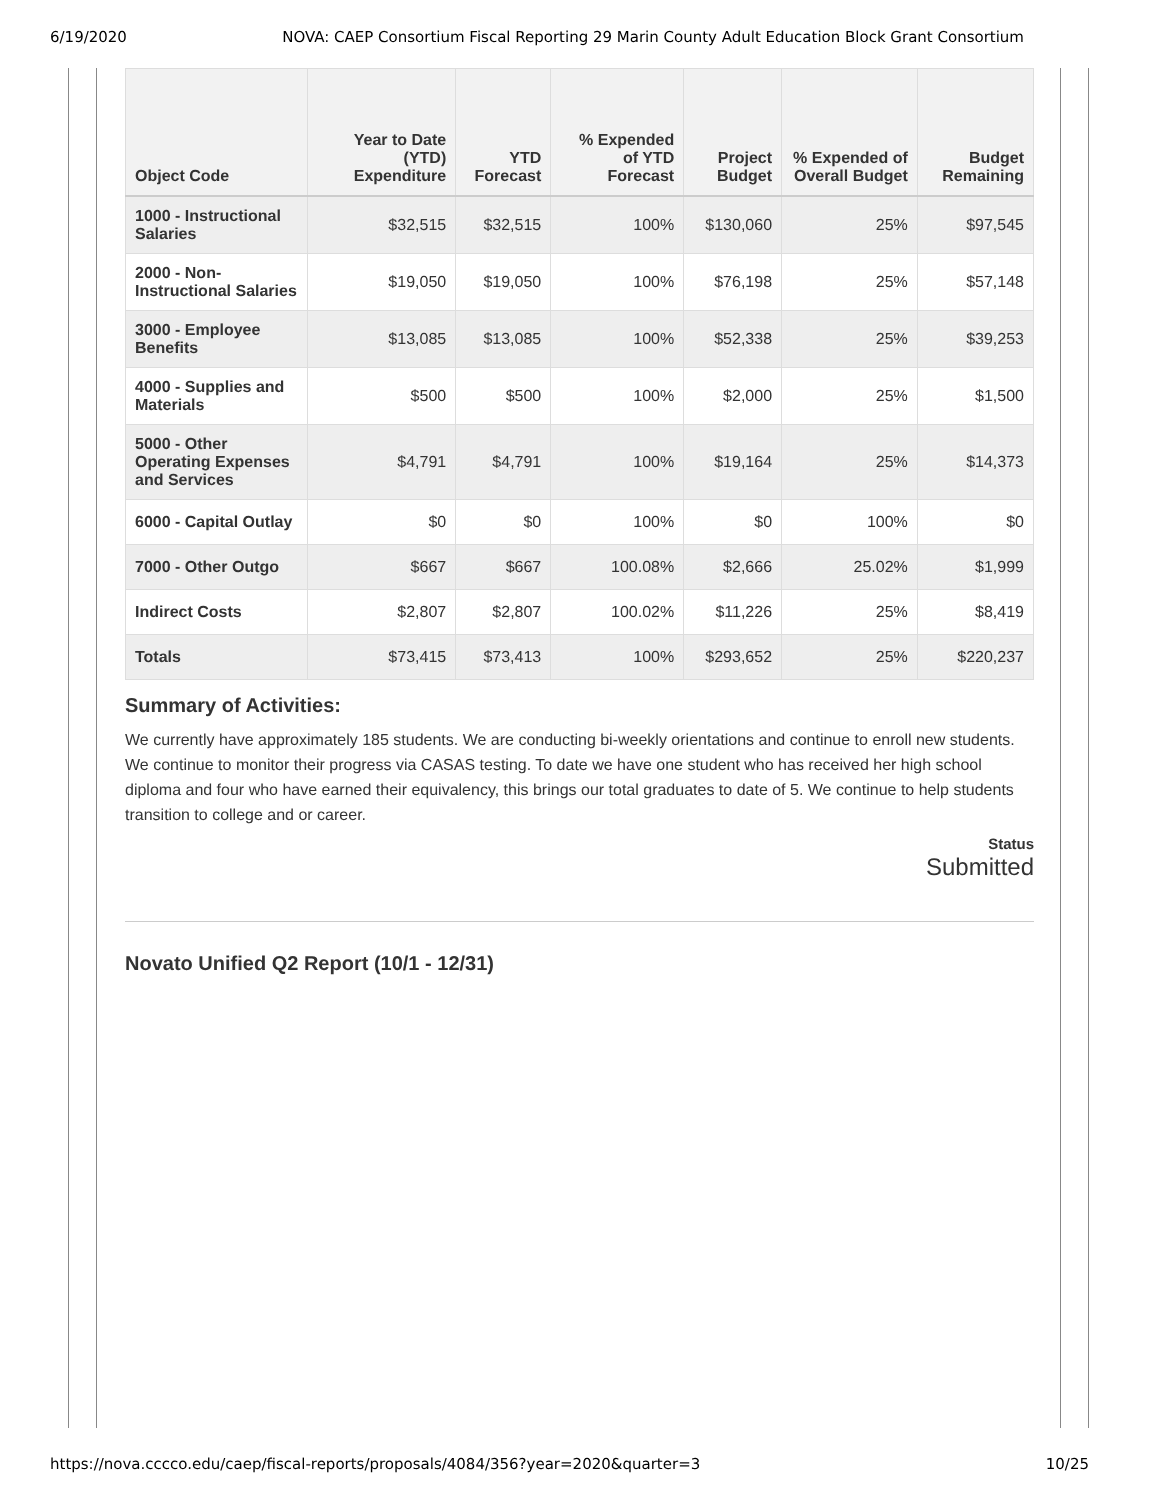6/19/2020 NOVA: CAEP Consortium Fiscal Reporting 29 Marin County Adult Education Block Grant Consortium
| Object Code | Year to Date (YTD) Expenditure | YTD Forecast | % Expended of YTD Forecast | Project Budget | % Expended of Overall Budget | Budget Remaining |
| --- | --- | --- | --- | --- | --- | --- |
| 1000 - Instructional Salaries | $32,515 | $32,515 | 100% | $130,060 | 25% | $97,545 |
| 2000 - Non-Instructional Salaries | $19,050 | $19,050 | 100% | $76,198 | 25% | $57,148 |
| 3000 - Employee Benefits | $13,085 | $13,085 | 100% | $52,338 | 25% | $39,253 |
| 4000 - Supplies and Materials | $500 | $500 | 100% | $2,000 | 25% | $1,500 |
| 5000 - Other Operating Expenses and Services | $4,791 | $4,791 | 100% | $19,164 | 25% | $14,373 |
| 6000 - Capital Outlay | $0 | $0 | 100% | $0 | 100% | $0 |
| 7000 - Other Outgo | $667 | $667 | 100.08% | $2,666 | 25.02% | $1,999 |
| Indirect Costs | $2,807 | $2,807 | 100.02% | $11,226 | 25% | $8,419 |
| Totals | $73,415 | $73,413 | 100% | $293,652 | 25% | $220,237 |
Summary of Activities:
We currently have approximately 185 students. We are conducting bi-weekly orientations and continue to enroll new students. We continue to monitor their progress via CASAS testing. To date we have one student who has received her high school diploma and four who have earned their equivalency, this brings our total graduates to date of 5. We continue to help students transition to college and or career.
Status
Submitted
Novato Unified Q2 Report (10/1 - 12/31)
https://nova.cccco.edu/caep/fiscal-reports/proposals/4084/356?year=2020&quarter=3 10/25